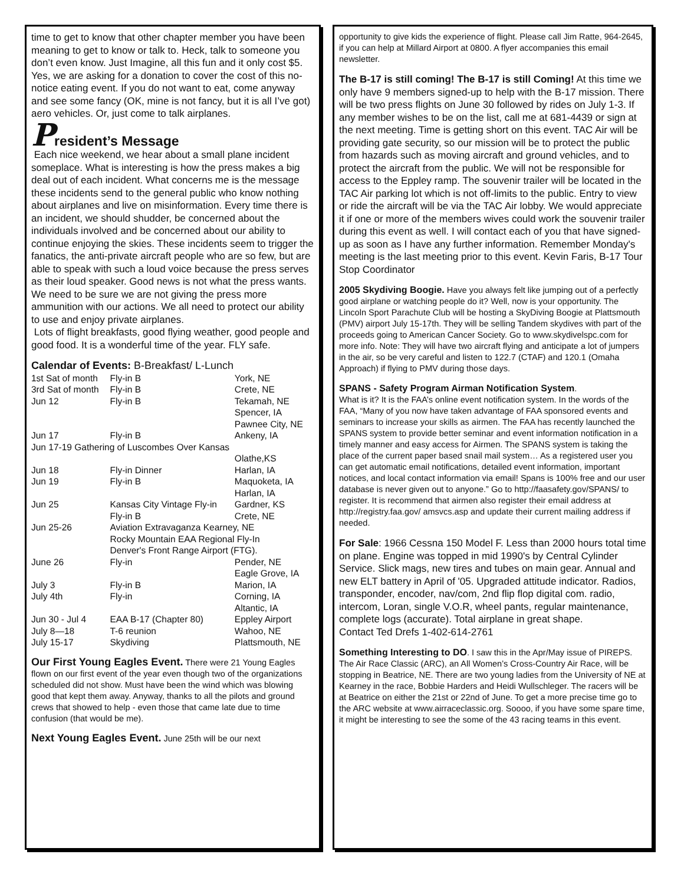time to get to know that other chapter member you have been meaning to get to know or talk to. Heck, talk to someone you don’t even know. Just Imagine, all this fun and it only cost $5. Yes, we are asking for a donation to cover the cost of this no-notice eating event. If you do not want to eat, come anyway and see some fancy (OK, mine is not fancy, but it is all I’ve got) aero vehicles. Or, just come to talk airplanes.
President’s Message
Each nice weekend, we hear about a small plane incident someplace. What is interesting is how the press makes a big deal out of each incident. What concerns me is the message these incidents send to the general public who know nothing about airplanes and live on misinformation. Every time there is an incident, we should shudder, be concerned about the individuals involved and be concerned about our ability to continue enjoying the skies. These incidents seem to trigger the fanatics, the anti-private aircraft people who are so few, but are able to speak with such a loud voice because the press serves as their loud speaker. Good news is not what the press wants. We need to be sure we are not giving the press more ammunition with our actions. We all need to protect our ability to use and enjoy private airplanes.
Lots of flight breakfasts, good flying weather, good people and good food. It is a wonderful time of the year. FLY safe.
Calendar of Events: B-Breakfast/ L-Lunch
| 1st Sat of month | Fly-in B | York, NE |
| 3rd Sat of month | Fly-in B | Crete, NE |
| Jun 12 | Fly-in B | Tekamah, NE Spencer, IA Pawnee City, NE |
| Jun 17 | Fly-in B | Ankeny, IA |
| Jun 17-19 Gathering of Luscombes Over Kansas | | |
| | | Olathe,KS |
| Jun 18 | Fly-in Dinner | Harlan, IA |
| Jun 19 | Fly-in B | Maquoketa, IA Harlan, IA |
| Jun 25 | Kansas City Vintage Fly-in Fly-in B | Gardner, KS Crete, NE |
| Jun 25-26 | Aviation Extravaganza Kearney, NE Rocky Mountain EAA Regional Fly-In Denver's Front Range Airport (FTG). | |
| June 26 | Fly-in | Pender, NE Eagle Grove, IA |
| July 3 | Fly-in B | Marion, IA |
| July 4th | Fly-in | Corning, IA Altantic, IA |
| Jun 30 - Jul 4 | EAA B-17 (Chapter 80) | Eppley Airport |
| July 8—18 | T-6 reunion | Wahoo, NE |
| July 15-17 | Skydiving | Plattsmouth, NE |
Our First Young Eagles Event. There were 21 Young Eagles flown on our first event of the year even though two of the organizations scheduled did not show. Must have been the wind which was blowing good that kept them away. Anyway, thanks to all the pilots and ground crews that showed to help - even those that came late due to time confusion (that would be me).
Next Young Eagles Event. June 25th will be our next
opportunity to give kids the experience of flight. Please call Jim Ratte, 964-2645, if you can help at Millard Airport at 0800. A flyer accompanies this email newsletter.
The B-17 is still coming! The B-17 is still Coming! At this time we only have 9 members signed-up to help with the B-17 mission. There will be two press flights on June 30 followed by rides on July 1-3. If any member wishes to be on the list, call me at 681-4439 or sign at the next meeting. Time is getting short on this event. TAC Air will be providing gate security, so our mission will be to protect the public from hazards such as moving aircraft and ground vehicles, and to protect the aircraft from the public. We will not be responsible for access to the Eppley ramp. The souvenir trailer will be located in the TAC Air parking lot which is not off-limits to the public. Entry to view or ride the aircraft will be via the TAC Air lobby. We would appreciate it if one or more of the members wives could work the souvenir trailer during this event as well. I will contact each of you that have signed-up as soon as I have any further information. Remember Monday's meeting is the last meeting prior to this event. Kevin Faris, B-17 Tour Stop Coordinator
2005 Skydiving Boogie. Have you always felt like jumping out of a perfectly good airplane or watching people do it? Well, now is your opportunity. The Lincoln Sport Parachute Club will be hosting a SkyDiving Boogie at Plattsmouth (PMV) airport July 15-17th. They will be selling Tandem skydives with part of the proceeds going to American Cancer Society. Go to www.skydivelspc.com for more info. Note: They will have two aircraft flying and anticipate a lot of jumpers in the air, so be very careful and listen to 122.7 (CTAF) and 120.1 (Omaha Approach) if flying to PMV during those days.
SPANS - Safety Program Airman Notification System.
What is it? It is the FAA’s online event notification system. In the words of the FAA, “Many of you now have taken advantage of FAA sponsored events and seminars to increase your skills as airmen. The FAA has recently launched the SPANS system to provide better seminar and event information notification in a timely manner and easy access for Airmen. The SPANS system is taking the place of the current paper based snail mail system… As a registered user you can get automatic email notifications, detailed event information, important notices, and local contact information via email! Spans is 100% free and our user database is never given out to anyone.” Go to http://faasafety.gov/SPANS/ to register. It is recommend that airmen also register their email address at http://registry.faa.gov/ amsvcs.asp and update their current mailing address if needed.
For Sale: 1966 Cessna 150 Model F. Less than 2000 hours total time on plane. Engine was topped in mid 1990's by Central Cylinder Service. Slick mags, new tires and tubes on main gear. Annual and new ELT battery in April of '05. Upgraded attitude indicator. Radios, transponder, encoder, nav/com, 2nd flip flop digital com. radio, intercom, Loran, single V.O.R, wheel pants, regular maintenance, complete logs (accurate). Total airplane in great shape.
Contact Ted Drefs 1-402-614-2761
Something Interesting to DO. I saw this in the Apr/May issue of PIREPS. The Air Race Classic (ARC), an All Women’s Cross-Country Air Race, will be stopping in Beatrice, NE. There are two young ladies from the University of NE at Kearney in the race, Bobbie Harders and Heidi Wullschleger. The racers will be at Beatrice on either the 21st or 22nd of June. To get a more precise time go to the ARC website at www.airraceclassic.org. Soooo, if you have some spare time, it might be interesting to see the some of the 43 racing teams in this event.